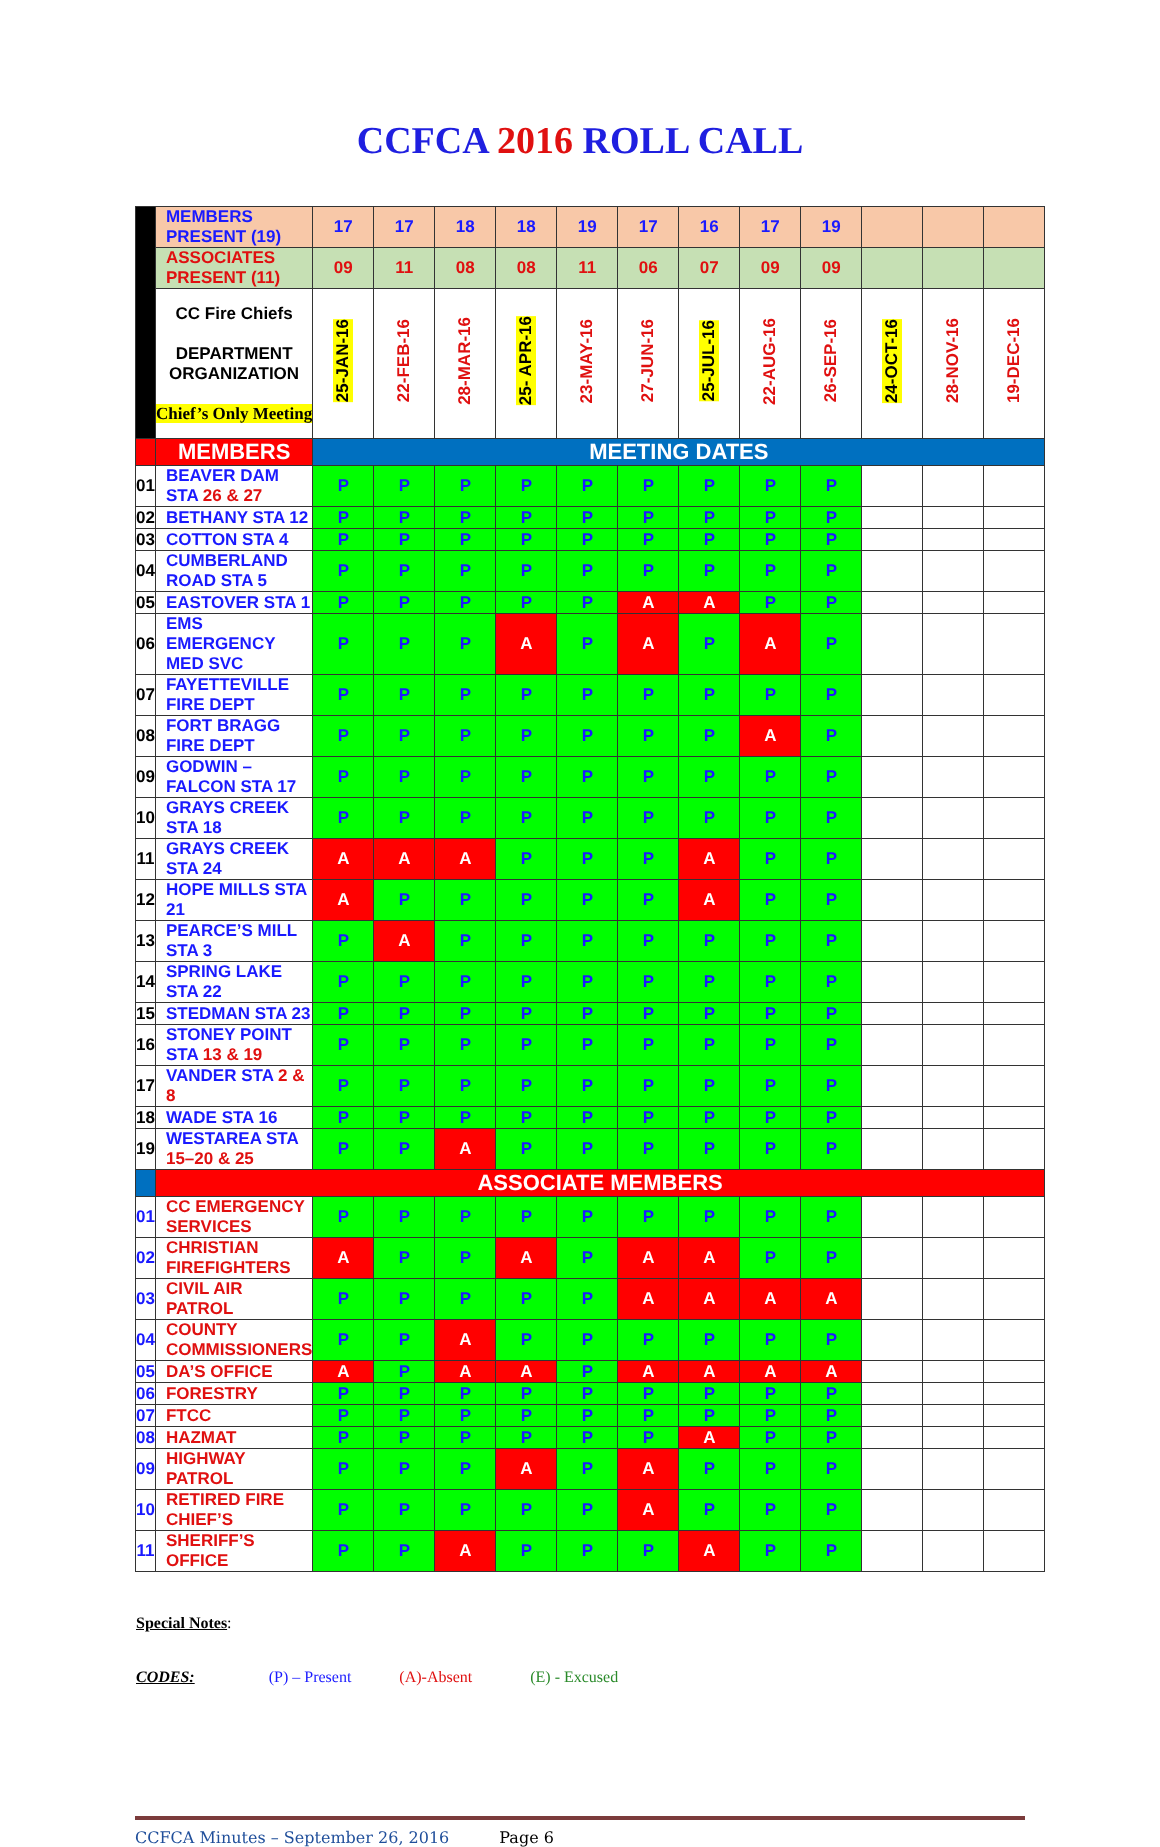CCFCA 2016 ROLL CALL
| | MEMBERS PRESENT (19) | 17 | 17 | 18 | 18 | 19 | 17 | 16 | 17 | 19 | | | |
| | ASSOCIATES PRESENT (11) | 09 | 11 | 08 | 08 | 11 | 06 | 07 | 09 | 09 | | | |
| | CC Fire Chiefs DEPARTMENT ORGANIZATION Chief’s Only Meeting | 25-JAN-16 | 22-FEB-16 | 28-MAR-16 | 25- APR-16 | 23-MAY-16 | 27-JUN-16 | 25-JUL-16 | 22-AUG-16 | 26-SEP-16 | 24-OCT-16 | 28-NOV-16 | 19-DEC-16 |
| | MEMBERS | MEETING DATES | | | | | | | | | | | |
| 01 | BEAVER DAM STA 26 & 27 | P | P | P | P | P | P | P | P | P | | | |
| 02 | BETHANY STA 12 | P | P | P | P | P | P | P | P | P | | | |
| 03 | COTTON STA 4 | P | P | P | P | P | P | P | P | P | | | |
| 04 | CUMBERLAND ROAD STA 5 | P | P | P | P | P | P | P | P | P | | | |
| 05 | EASTOVER STA 1 | P | P | P | P | P | A | A | P | P | | | |
| 06 | EMS EMERGENCY MED SVC | P | P | P | A | P | A | P | A | P | | | |
| 07 | FAYETTEVILLE FIRE DEPT | P | P | P | P | P | P | P | P | P | | | |
| 08 | FORT BRAGG FIRE DEPT | P | P | P | P | P | P | P | A | P | | | |
| 09 | GODWIN – FALCON STA 17 | P | P | P | P | P | P | P | P | P | | | |
| 10 | GRAYS CREEK STA 18 | P | P | P | P | P | P | P | P | P | | | |
| 11 | GRAYS CREEK STA 24 | A | A | A | P | P | P | A | P | P | | | |
| 12 | HOPE MILLS STA 21 | A | P | P | P | P | P | A | P | P | | | |
| 13 | PEARCE’S MILL STA 3 | P | A | P | P | P | P | P | P | P | | | |
| 14 | SPRING LAKE STA 22 | P | P | P | P | P | P | P | P | P | | | |
| 15 | STEDMAN STA 23 | P | P | P | P | P | P | P | P | P | | | |
| 16 | STONEY POINT STA 13 & 19 | P | P | P | P | P | P | P | P | P | | | |
| 17 | VANDER STA 2 & 8 | P | P | P | P | P | P | P | P | P | | | |
| 18 | WADE STA 16 | P | P | P | P | P | P | P | P | P | | | |
| 19 | WESTAREA STA 15–20 & 25 | P | P | A | P | P | P | P | P | P | | | |
| | ASSOCIATE MEMBERS | | | | | | | | | | | | |
| 01 | CC EMERGENCY SERVICES | P | P | P | P | P | P | P | P | P | | | |
| 02 | CHRISTIAN FIREFIGHTERS | A | P | P | A | P | A | A | P | P | | | |
| 03 | CIVIL AIR PATROL | P | P | P | P | P | A | A | A | A | | | |
| 04 | COUNTY COMMISSIONERS | P | P | A | P | P | P | P | P | P | | | |
| 05 | DA’S OFFICE | A | P | A | A | P | A | A | A | A | | | |
| 06 | FORESTRY | P | P | P | P | P | P | P | P | P | | | |
| 07 | FTCC | P | P | P | P | P | P | P | P | P | | | |
| 08 | HAZMAT | P | P | P | P | P | P | A | P | P | | | |
| 09 | HIGHWAY PATROL | P | P | P | A | P | A | P | P | P | | | |
| 10 | RETIRED FIRE CHIEF’S | P | P | P | P | P | A | P | P | P | | | |
| 11 | SHERIFF’S OFFICE | P | P | A | P | P | P | A | P | P | | | |
Special Notes:
CODES: (P) – Present (A)-Absent (E) - Excused
CCFCA Minutes – September 26, 2016 Page 6